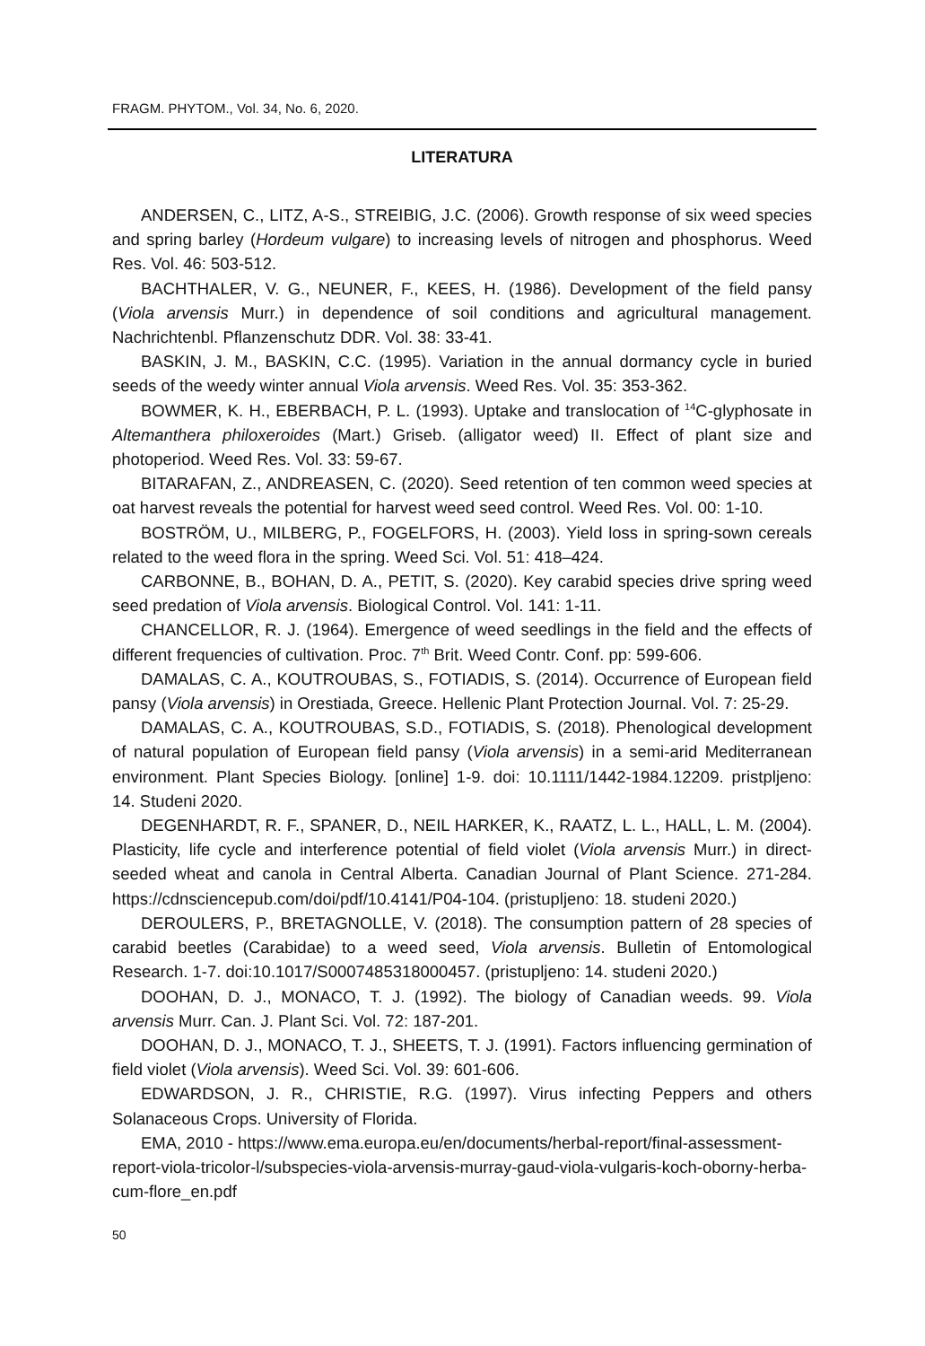FRAGM. PHYTOM., Vol. 34, No. 6, 2020.
LITERATURA
ANDERSEN, C., LITZ, A-S., STREIBIG, J.C. (2006). Growth response of six weed species and spring barley (Hordeum vulgare) to increasing levels of nitrogen and phosphorus. Weed Res. Vol. 46: 503-512.
BACHTHALER, V. G., NEUNER, F., KEES, H. (1986). Development of the field pansy (Viola arvensis Murr.) in dependence of soil conditions and agricultural management. Nachrichtenbl. Pflanzenschutz DDR. Vol. 38: 33-41.
BASKIN, J. M., BASKIN, C.C. (1995). Variation in the annual dormancy cycle in buried seeds of the weedy winter annual Viola arvensis. Weed Res. Vol. 35: 353-362.
BOWMER, K. H., EBERBACH, P. L. (1993). Uptake and translocation of <sup>14</sup>C-glyphosate in Altemanthera philoxeroides (Mart.) Griseb. (alligator weed) II. Effect of plant size and photoperiod. Weed Res. Vol. 33: 59-67.
BITARAFAN, Z., ANDREASEN, C. (2020). Seed retention of ten common weed species at oat harvest reveals the potential for harvest weed seed control. Weed Res. Vol. 00: 1-10.
BOSTRÖM, U., MILBERG, P., FOGELFORS, H. (2003). Yield loss in spring-sown cereals related to the weed flora in the spring. Weed Sci. Vol. 51: 418–424.
CARBONNE, B., BOHAN, D. A., PETIT, S. (2020). Key carabid species drive spring weed seed predation of Viola arvensis. Biological Control. Vol. 141: 1-11.
CHANCELLOR, R. J. (1964). Emergence of weed seedlings in the field and the effects of different frequencies of cultivation. Proc. 7<sup>th</sup> Brit. Weed Contr. Conf. pp: 599-606.
DAMALAS, C. A., KOUTROUBAS, S., FOTIADIS, S. (2014). Occurrence of European field pansy (Viola arvensis) in Orestiada, Greece. Hellenic Plant Protection Journal. Vol. 7: 25-29.
DAMALAS, C. A., KOUTROUBAS, S.D., FOTIADIS, S. (2018). Phenological development of natural population of European field pansy (Viola arvensis) in a semi-arid Mediterranean environment. Plant Species Biology. [online] 1-9. doi: 10.1111/1442-1984.12209. pristpljeno: 14. Studeni 2020.
DEGENHARDT, R. F., SPANER, D., NEIL HARKER, K., RAATZ, L. L., HALL, L. M. (2004). Plasticity, life cycle and interference potential of field violet (Viola arvensis Murr.) in direct-seeded wheat and canola in Central Alberta. Canadian Journal of Plant Science. 271-284. https://cdnsciencepub.com/doi/pdf/10.4141/P04-104. (pristupljeno: 18. studeni 2020.)
DEROULERS, P., BRETAGNOLLE, V. (2018). The consumption pattern of 28 species of carabid beetles (Carabidae) to a weed seed, Viola arvensis. Bulletin of Entomological Research. 1-7. doi:10.1017/S0007485318000457. (pristupljeno: 14. studeni 2020.)
DOOHAN, D. J., MONACO, T. J. (1992). The biology of Canadian weeds. 99. Viola arvensis Murr. Can. J. Plant Sci. Vol. 72: 187-201.
DOOHAN, D. J., MONACO, T. J., SHEETS, T. J. (1991). Factors influencing germination of field violet (Viola arvensis). Weed Sci. Vol. 39: 601-606.
EDWARDSON, J. R., CHRISTIE, R.G. (1997). Virus infecting Peppers and others Solanaceous Crops. University of Florida.
EMA, 2010 - https://www.ema.europa.eu/en/documents/herbal-report/final-assessment-report-viola-tricolor-l/subspecies-viola-arvensis-murray-gaud-viola-vulgaris-koch-oborny-herba-cum-flore_en.pdf
50